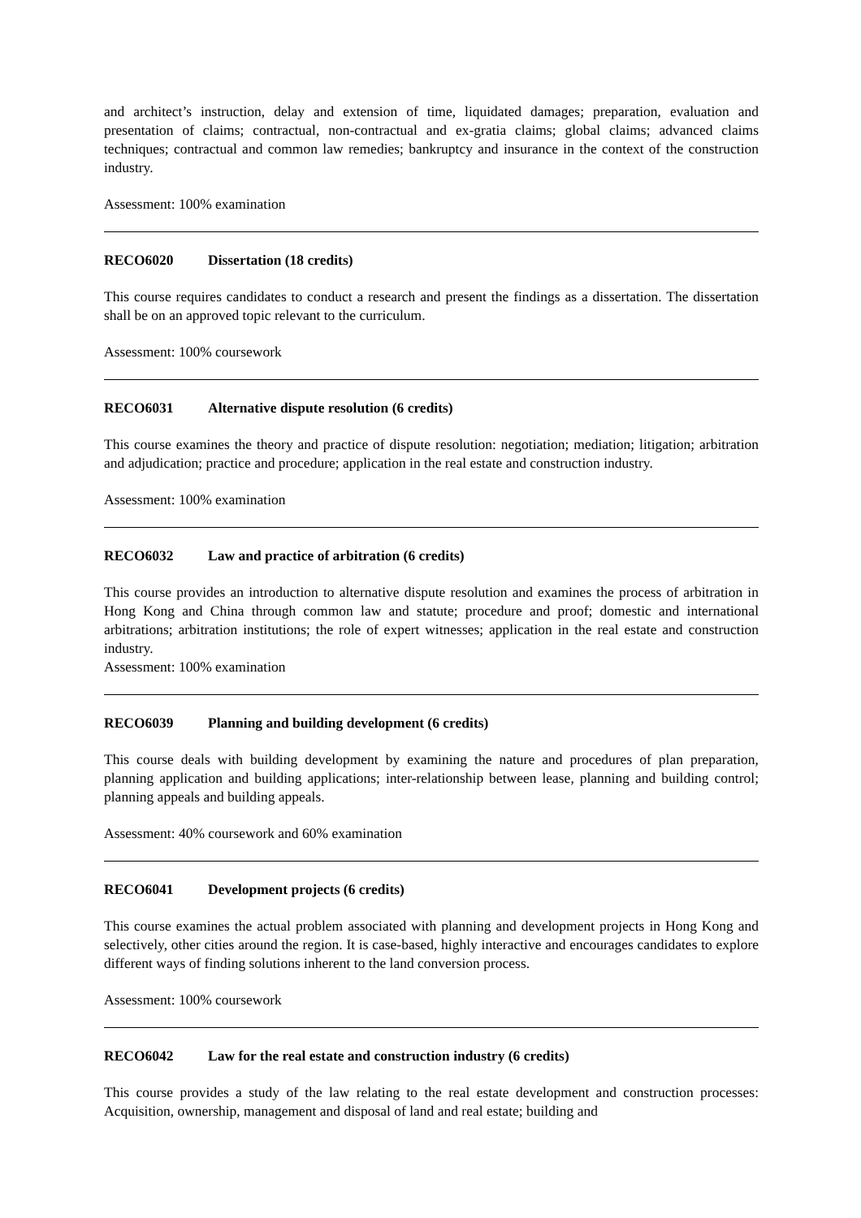and architect’s instruction, delay and extension of time, liquidated damages; preparation, evaluation and presentation of claims; contractual, non-contractual and ex-gratia claims; global claims; advanced claims techniques; contractual and common law remedies; bankruptcy and insurance in the context of the construction industry.
Assessment: 100% examination
RECO6020 Dissertation (18 credits)
This course requires candidates to conduct a research and present the findings as a dissertation. The dissertation shall be on an approved topic relevant to the curriculum.
Assessment: 100% coursework
RECO6031 Alternative dispute resolution (6 credits)
This course examines the theory and practice of dispute resolution: negotiation; mediation; litigation; arbitration and adjudication; practice and procedure; application in the real estate and construction industry.
Assessment: 100% examination
RECO6032 Law and practice of arbitration (6 credits)
This course provides an introduction to alternative dispute resolution and examines the process of arbitration in Hong Kong and China through common law and statute; procedure and proof; domestic and international arbitrations; arbitration institutions; the role of expert witnesses; application in the real estate and construction industry.
Assessment: 100% examination
RECO6039 Planning and building development (6 credits)
This course deals with building development by examining the nature and procedures of plan preparation, planning application and building applications; inter-relationship between lease, planning and building control; planning appeals and building appeals.
Assessment: 40% coursework and 60% examination
RECO6041 Development projects (6 credits)
This course examines the actual problem associated with planning and development projects in Hong Kong and selectively, other cities around the region. It is case-based, highly interactive and encourages candidates to explore different ways of finding solutions inherent to the land conversion process.
Assessment: 100% coursework
RECO6042 Law for the real estate and construction industry (6 credits)
This course provides a study of the law relating to the real estate development and construction processes: Acquisition, ownership, management and disposal of land and real estate; building and